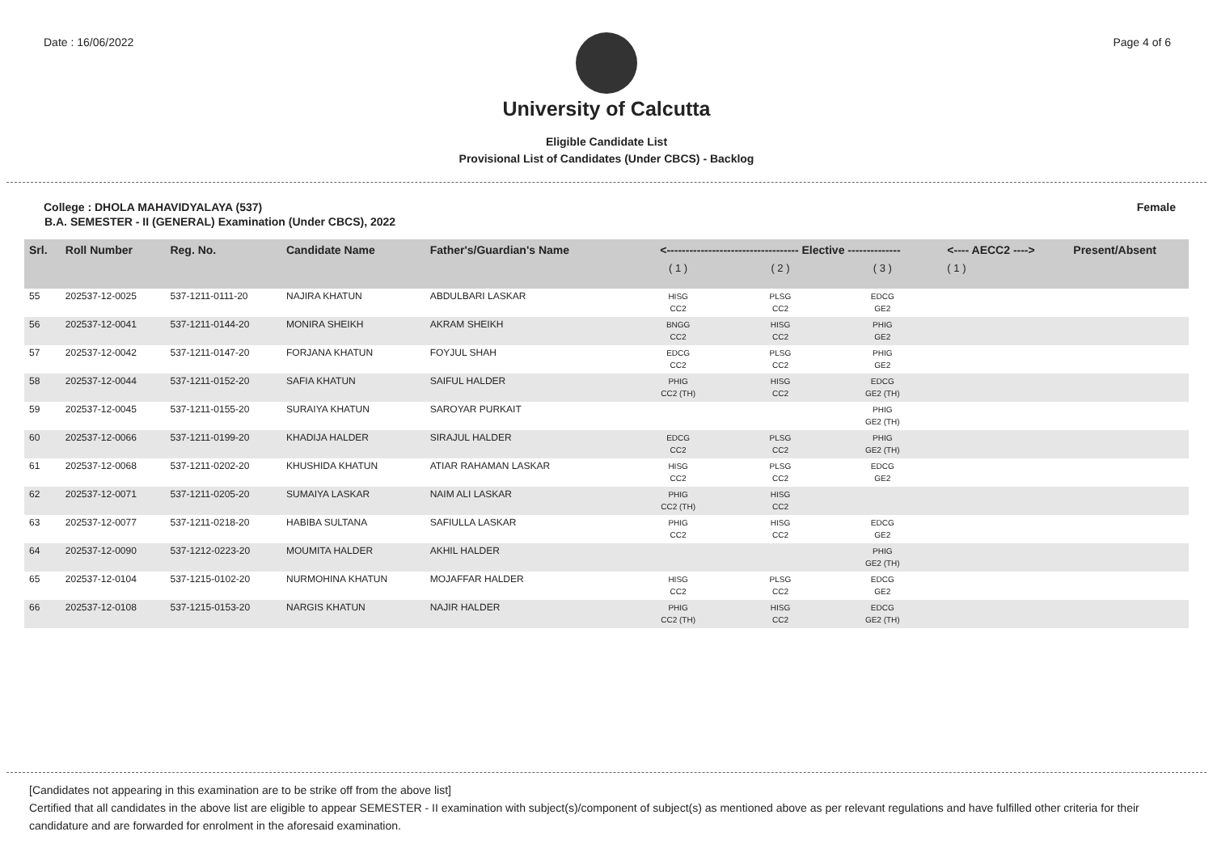Date : 16/06/2022 Page 4 of 6
University of Calcutta
Eligible Candidate List
Provisional List of Candidates (Under CBCS) - Backlog
College : DHOLA MAHAVIDYALAYA (537) Female
B.A. SEMESTER - II (GENERAL) Examination (Under CBCS), 2022
| Srl. | Roll Number | Reg. No. | Candidate Name | Father's/Guardian's Name | <----------------------------------- Elective -------------- | | | <---- AECC2 ----> | Present/Absent |
| --- | --- | --- | --- | --- | --- | --- | --- | --- | --- |
| | | | | | ( 1 ) | ( 2 ) | ( 3 ) | ( 1 ) | |
| 55 | 202537-12-0025 | 537-1211-0111-20 | NAJIRA KHATUN | ABDULBARI LASKAR | HISG CC2 | PLSG CC2 | EDCG GE2 | | |
| 56 | 202537-12-0041 | 537-1211-0144-20 | MONIRA SHEIKH | AKRAM SHEIKH | BNGG CC2 | HISG CC2 | PHIG GE2 | | |
| 57 | 202537-12-0042 | 537-1211-0147-20 | FORJANA KHATUN | FOYJUL SHAH | EDCG CC2 | PLSG CC2 | PHIG GE2 | | |
| 58 | 202537-12-0044 | 537-1211-0152-20 | SAFIA KHATUN | SAIFUL HALDER | PHIG CC2 (TH) | HISG CC2 | EDCG GE2 (TH) | | |
| 59 | 202537-12-0045 | 537-1211-0155-20 | SURAIYA KHATUN | SAROYAR PURKAIT | | | PHIG GE2 (TH) | | |
| 60 | 202537-12-0066 | 537-1211-0199-20 | KHADIJA HALDER | SIRAJUL HALDER | EDCG CC2 | PLSG CC2 | PHIG GE2 (TH) | | |
| 61 | 202537-12-0068 | 537-1211-0202-20 | KHUSHIDA KHATUN | ATIAR RAHAMAN LASKAR | HISG CC2 | PLSG CC2 | EDCG GE2 | | |
| 62 | 202537-12-0071 | 537-1211-0205-20 | SUMAIYA LASKAR | NAIM ALI LASKAR | PHIG CC2 (TH) | HISG CC2 | | | |
| 63 | 202537-12-0077 | 537-1211-0218-20 | HABIBA SULTANA | SAFIULLA LASKAR | PHIG CC2 | HISG CC2 | EDCG GE2 | | |
| 64 | 202537-12-0090 | 537-1212-0223-20 | MOUMITA HALDER | AKHIL HALDER | | | PHIG GE2 (TH) | | |
| 65 | 202537-12-0104 | 537-1215-0102-20 | NURMOHINA KHATUN | MOJAFFAR HALDER | HISG CC2 | PLSG CC2 | EDCG GE2 | | |
| 66 | 202537-12-0108 | 537-1215-0153-20 | NARGIS KHATUN | NAJIR HALDER | PHIG CC2 (TH) | HISG CC2 | EDCG GE2 (TH) | | |
[Candidates not appearing in this examination are to be strike off from the above list]
Certified that all candidates in the above list are eligible to appear SEMESTER - II examination with subject(s)/component of subject(s) as mentioned above as per relevant regulations and have fulfilled other criteria for their candidature and are forwarded for enrolment in the aforesaid examination.